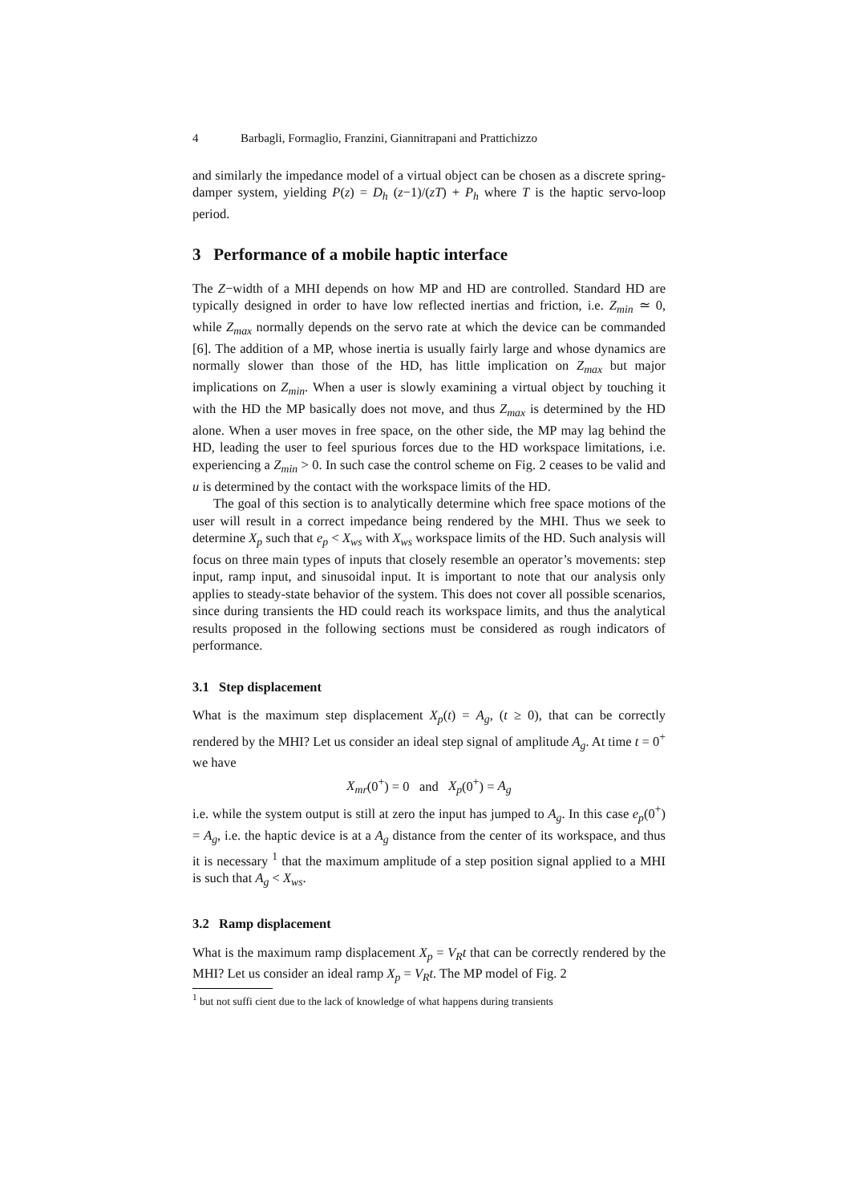4 Barbagli, Formaglio, Franzini, Giannitrapani and Prattichizzo
and similarly the impedance model of a virtual object can be chosen as a discrete spring-damper system, yielding P(z) = D<sub>h</sub> (z−1)/(zT) + P<sub>h</sub> where T is the haptic servo-loop period.
3 Performance of a mobile haptic interface
The Z−width of a MHI depends on how MP and HD are controlled. Standard HD are typically designed in order to have low reflected inertias and friction, i.e. Z<sub>min</sub> ≃ 0, while Z<sub>max</sub> normally depends on the servo rate at which the device can be commanded [6]. The addition of a MP, whose inertia is usually fairly large and whose dynamics are normally slower than those of the HD, has little implication on Z<sub>max</sub> but major implications on Z<sub>min</sub>. When a user is slowly examining a virtual object by touching it with the HD the MP basically does not move, and thus Z<sub>max</sub> is determined by the HD alone. When a user moves in free space, on the other side, the MP may lag behind the HD, leading the user to feel spurious forces due to the HD workspace limitations, i.e. experiencing a Z<sub>min</sub> > 0. In such case the control scheme on Fig. 2 ceases to be valid and u is determined by the contact with the workspace limits of the HD.
The goal of this section is to analytically determine which free space motions of the user will result in a correct impedance being rendered by the MHI. Thus we seek to determine X<sub>p</sub> such that e<sub>p</sub> < X<sub>ws</sub> with X<sub>ws</sub> workspace limits of the HD. Such analysis will focus on three main types of inputs that closely resemble an operator’s movements: step input, ramp input, and sinusoidal input. It is important to note that our analysis only applies to steady-state behavior of the system. This does not cover all possible scenarios, since during transients the HD could reach its workspace limits, and thus the analytical results proposed in the following sections must be considered as rough indicators of performance.
3.1 Step displacement
What is the maximum step displacement X<sub>p</sub>(t) = A<sub>g</sub>, (t ≥ 0), that can be correctly rendered by the MHI? Let us consider an ideal step signal of amplitude A<sub>g</sub>. At time t = 0<sup>+</sup> we have
X<sub>mr</sub>(0<sup>+</sup>) = 0 and X<sub>p</sub>(0<sup>+</sup>) = A<sub>g</sub>
i.e. while the system output is still at zero the input has jumped to A<sub>g</sub>. In this case e<sub>p</sub>(0<sup>+</sup>) = A<sub>g</sub>, i.e. the haptic device is at a A<sub>g</sub> distance from the center of its workspace, and thus it is necessary <sup>1</sup> that the maximum amplitude of a step position signal applied to a MHI is such that A<sub>g</sub> < X<sub>ws</sub>.
3.2 Ramp displacement
What is the maximum ramp displacement X<sub>p</sub> = V<sub>R</sub>t that can be correctly rendered by the MHI? Let us consider an ideal ramp X<sub>p</sub> = V<sub>R</sub>t. The MP model of Fig. 2
<sup>1</sup> but not suffi cient due to the lack of knowledge of what happens during transients